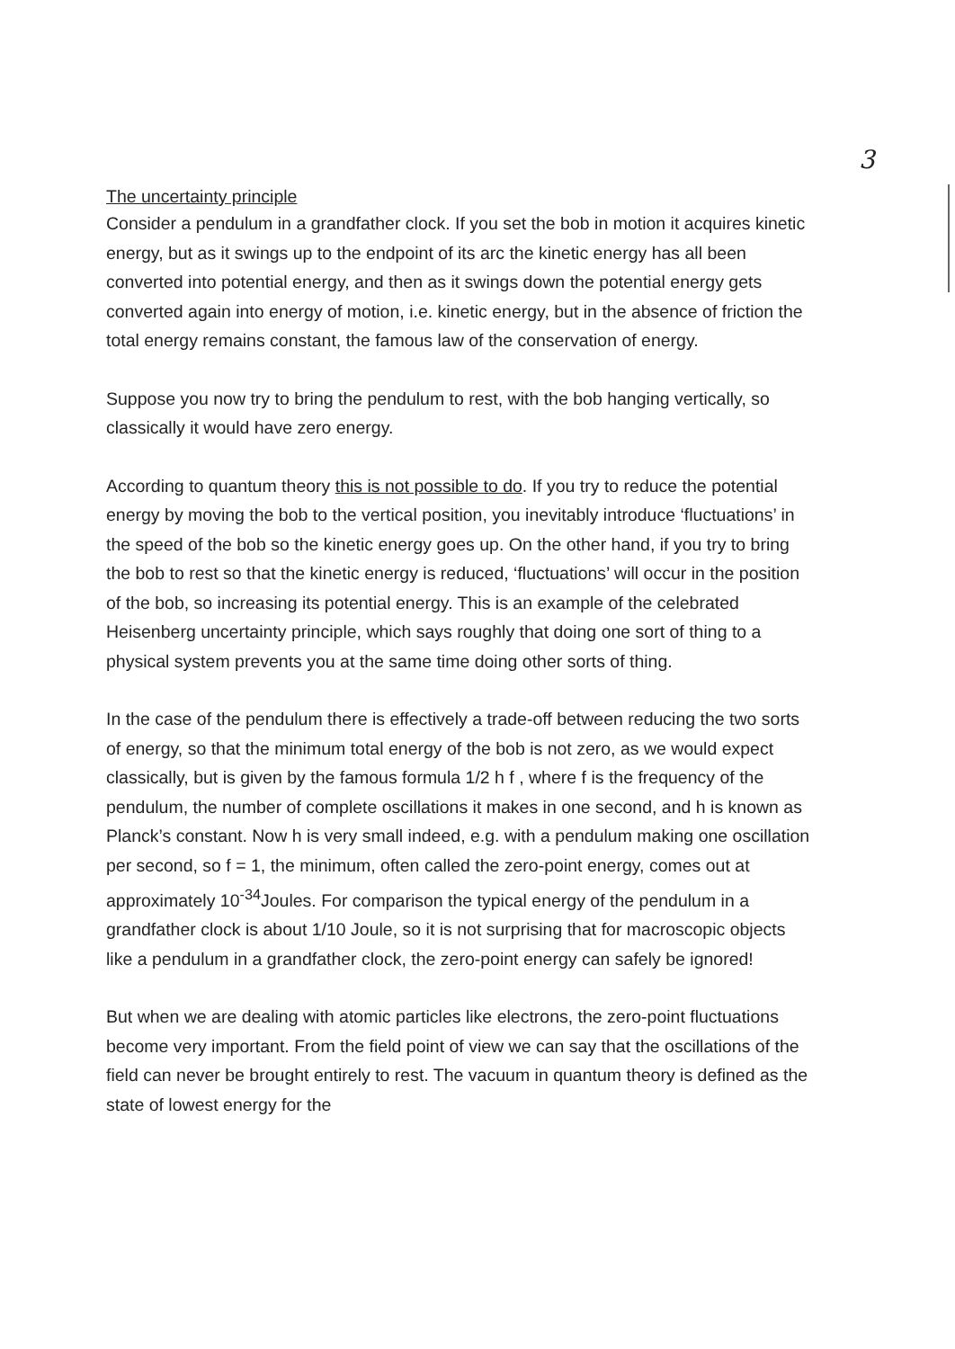3
The uncertainty principle
Consider a pendulum in a grandfather clock. If you set the bob in motion it acquires kinetic energy, but as it swings up to the endpoint of its arc the kinetic energy has all been converted into potential energy, and then as it swings down the potential energy gets converted again into energy of motion, i.e. kinetic energy, but in the absence of friction the total energy remains constant, the famous law of the conservation of energy.
Suppose you now try to bring the pendulum to rest, with the bob hanging vertically, so classically it would have zero energy.
According to quantum theory this is not possible to do. If you try to reduce the potential energy by moving the bob to the vertical position, you inevitably introduce ‘fluctuations’ in the speed of the bob so the kinetic energy goes up. On the other hand, if you try to bring the bob to rest so that the kinetic energy is reduced, ‘fluctuations’ will occur in the position of the bob, so increasing its potential energy. This is an example of the celebrated Heisenberg uncertainty principle, which says roughly that doing one sort of thing to a physical system prevents you at the same time doing other sorts of thing.
In the case of the pendulum there is effectively a trade-off between reducing the two sorts of energy, so that the minimum total energy of the bob is not zero, as we would expect classically, but is given by the famous formula 1/2 h f , where f is the frequency of the pendulum, the number of complete oscillations it makes in one second, and h is known as Planck’s constant. Now h is very small indeed, e.g. with a pendulum making one oscillation per second, so f = 1, the minimum, often called the zero-point energy, comes out at approximately 10<sup>-34</sup>Joules. For comparison the typical energy of the pendulum in a grandfather clock is about 1/10 Joule, so it is not surprising that for macroscopic objects like a pendulum in a grandfather clock, the zero-point energy can safely be ignored!
But when we are dealing with atomic particles like electrons, the zero-point fluctuations become very important. From the field point of view we can say that the oscillations of the field can never be brought entirely to rest. The vacuum in quantum theory is defined as the state of lowest energy for the